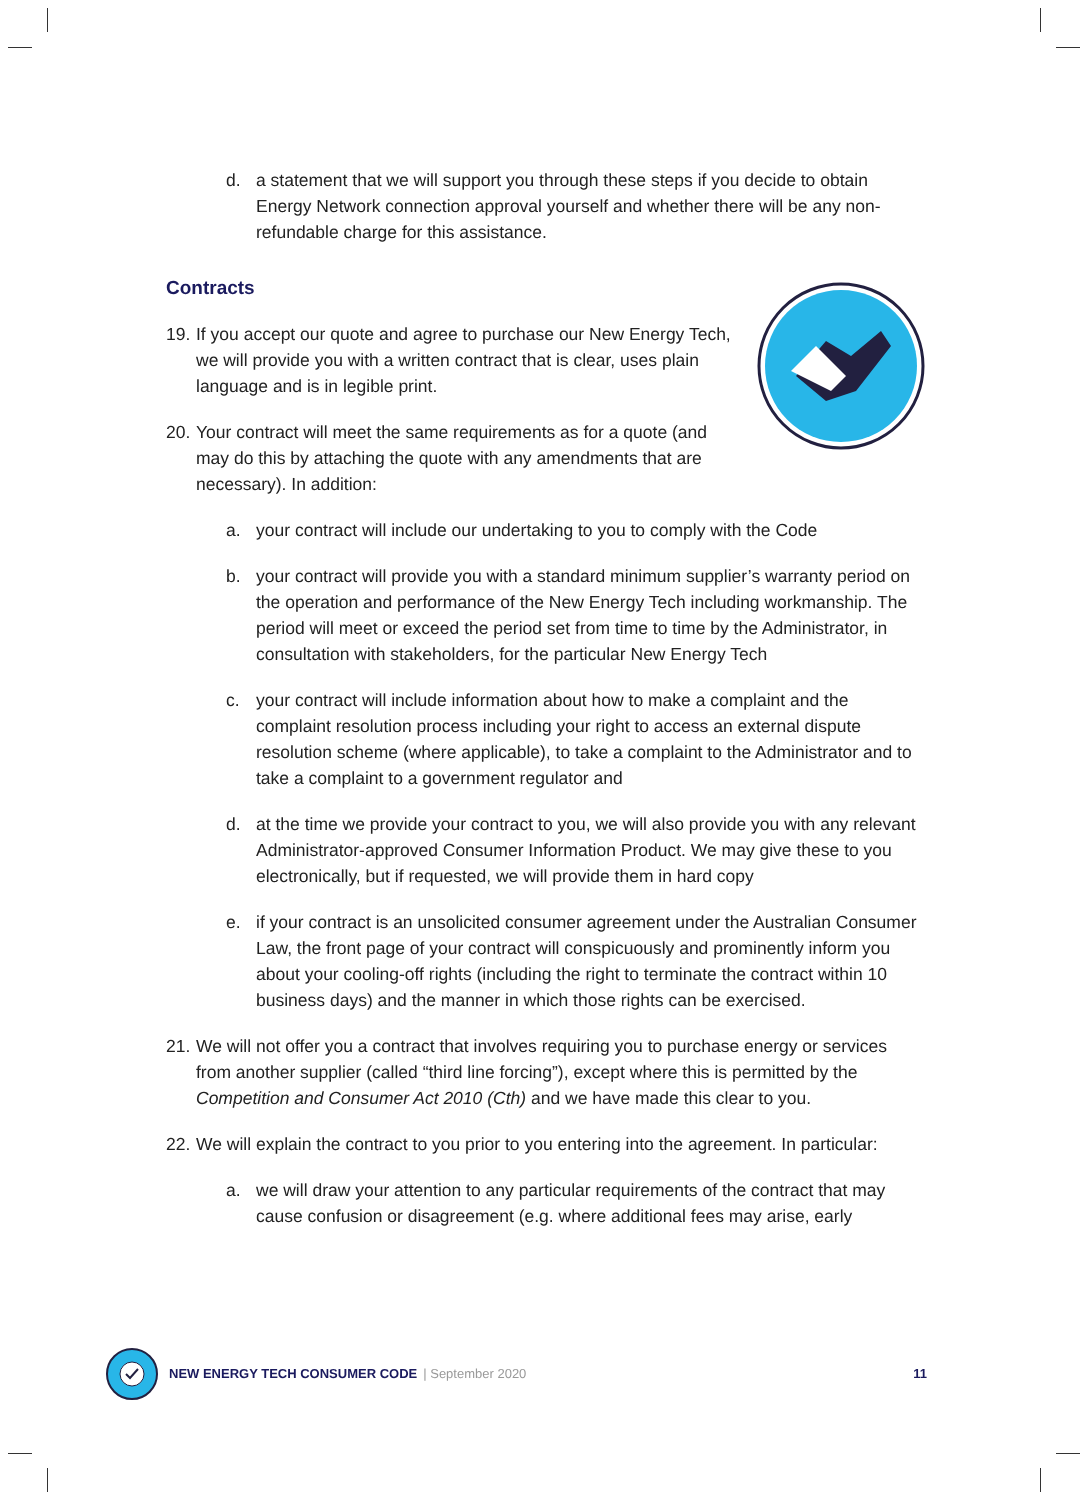d. a statement that we will support you through these steps if you decide to obtain Energy Network connection approval yourself and whether there will be any non-refundable charge for this assistance.
Contracts
19.
If you accept our quote and agree to purchase our New Energy Tech, we will provide you with a written contract that is clear, uses plain language and is in legible print.
20.
Your contract will meet the same requirements as for a quote (and may do this by attaching the quote with any amendments that are necessary). In addition:
a. your contract will include our undertaking to you to comply with the Code
b. your contract will provide you with a standard minimum supplier’s warranty period on the operation and performance of the New Energy Tech including workmanship. The period will meet or exceed the period set from time to time by the Administrator, in consultation with stakeholders, for the particular New Energy Tech
c. your contract will include information about how to make a complaint and the complaint resolution process including your right to access an external dispute resolution scheme (where applicable), to take a complaint to the Administrator and to take a complaint to a government regulator and
d. at the time we provide your contract to you, we will also provide you with any relevant Administrator-approved Consumer Information Product. We may give these to you electronically, but if requested, we will provide them in hard copy
e. if your contract is an unsolicited consumer agreement under the Australian Consumer Law, the front page of your contract will conspicuously and prominently inform you about your cooling-off rights (including the right to terminate the contract within 10 business days) and the manner in which those rights can be exercised.
21.
We will not offer you a contract that involves requiring you to purchase energy or services from another supplier (called “third line forcing”), except where this is permitted by the Competition and Consumer Act 2010 (Cth) and we have made this clear to you.
22.
We will explain the contract to you prior to you entering into the agreement. In particular:
a. we will draw your attention to any particular requirements of the contract that may cause confusion or disagreement (e.g. where additional fees may arise, early
NEW ENERGY TECH CONSUMER CODE | September 2020 11